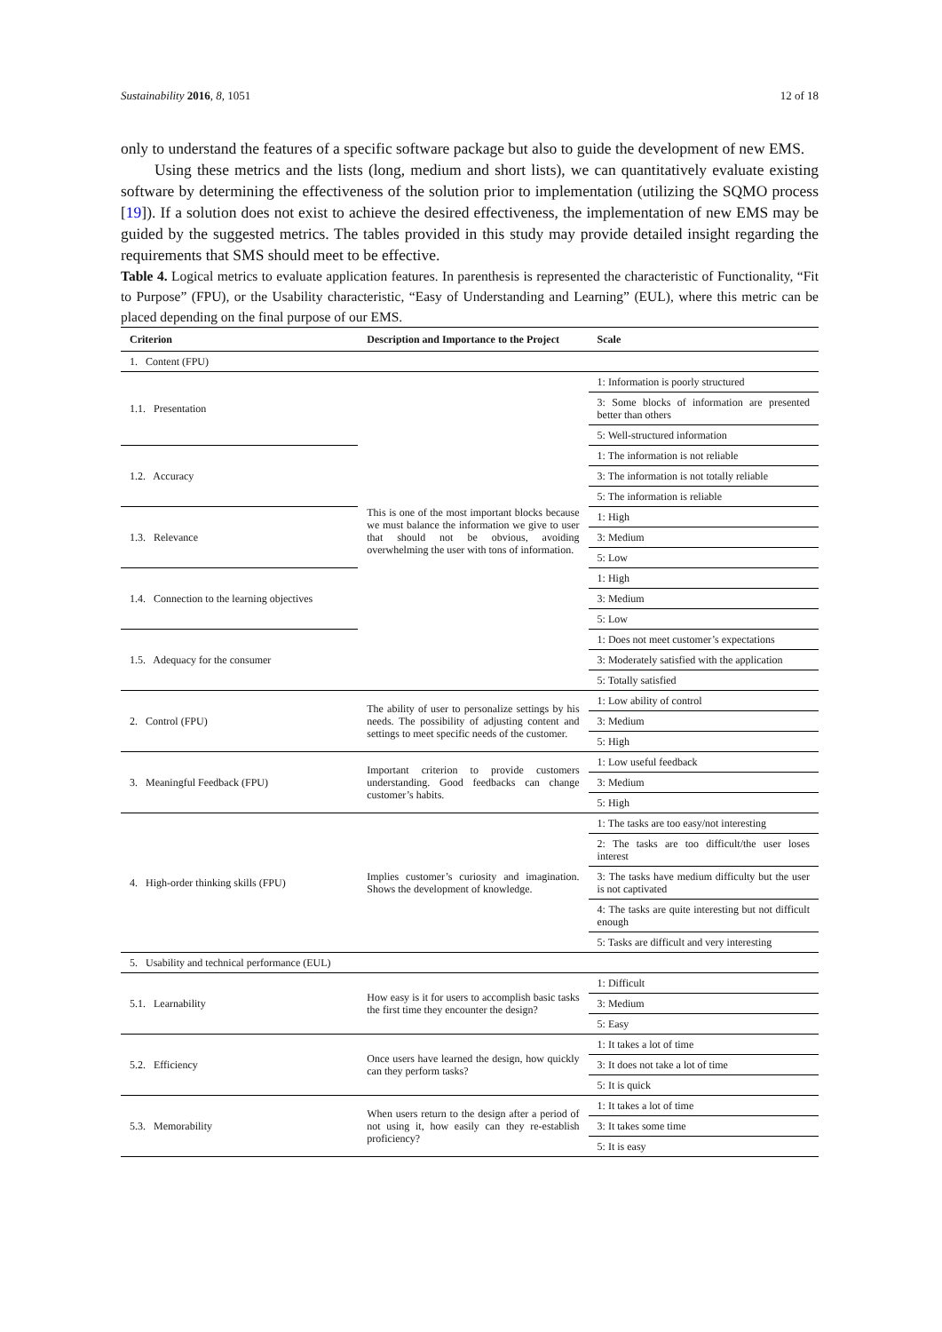Sustainability 2016, 8, 1051 12 of 18
only to understand the features of a specific software package but also to guide the development of new EMS.
Using these metrics and the lists (long, medium and short lists), we can quantitatively evaluate existing software by determining the effectiveness of the solution prior to implementation (utilizing the SQMO process [19]). If a solution does not exist to achieve the desired effectiveness, the implementation of new EMS may be guided by the suggested metrics. The tables provided in this study may provide detailed insight regarding the requirements that SMS should meet to be effective.
Table 4. Logical metrics to evaluate application features. In parenthesis is represented the characteristic of Functionality, “Fit to Purpose” (FPU), or the Usability characteristic, “Easy of Understanding and Learning” (EUL), where this metric can be placed depending on the final purpose of our EMS.
| Criterion | Description and Importance to the Project | Scale |
| --- | --- | --- |
| 1. Content (FPU) | | |
| 1.1. Presentation | This is one of the most important blocks because we must balance the information we give to user that should not be obvious, avoiding overwhelming the user with tons of information. | 1: Information is poorly structured |
| | | 3: Some blocks of information are presented better than others |
| | | 5: Well-structured information |
| 1.2. Accuracy | | 1: The information is not reliable |
| | | 3: The information is not totally reliable |
| | | 5: The information is reliable |
| 1.3. Relevance | | 1: High |
| | | 3: Medium |
| | | 5: Low |
| 1.4. Connection to the learning objectives | | 1: High |
| | | 3: Medium |
| | | 5: Low |
| 1.5. Adequacy for the consumer | | 1: Does not meet customer’s expectations |
| | | 3: Moderately satisfied with the application |
| | | 5: Totally satisfied |
| 2. Control (FPU) | The ability of user to personalize settings by his needs. The possibility of adjusting content and settings to meet specific needs of the customer. | 1: Low ability of control |
| | | 3: Medium |
| | | 5: High |
| 3. Meaningful Feedback (FPU) | Important criterion to provide customers understanding. Good feedbacks can change customer’s habits. | 1: Low useful feedback |
| | | 3: Medium |
| | | 5: High |
| 4. High-order thinking skills (FPU) | Implies customer’s curiosity and imagination. Shows the development of knowledge. | 1: The tasks are too easy/not interesting |
| | | 2: The tasks are too difficult/the user loses interest |
| | | 3: The tasks have medium difficulty but the user is not captivated |
| | | 4: The tasks are quite interesting but not difficult enough |
| | | 5: Tasks are difficult and very interesting |
| 5. Usability and technical performance (EUL) | | |
| 5.1. Learnability | How easy is it for users to accomplish basic tasks the first time they encounter the design? | 1: Difficult |
| | | 3: Medium |
| | | 5: Easy |
| 5.2. Efficiency | Once users have learned the design, how quickly can they perform tasks? | 1: It takes a lot of time |
| | | 3: It does not take a lot of time |
| | | 5: It is quick |
| 5.3. Memorability | When users return to the design after a period of not using it, how easily can they re-establish proficiency? | 1: It takes a lot of time |
| | | 3: It takes some time |
| | | 5: It is easy |